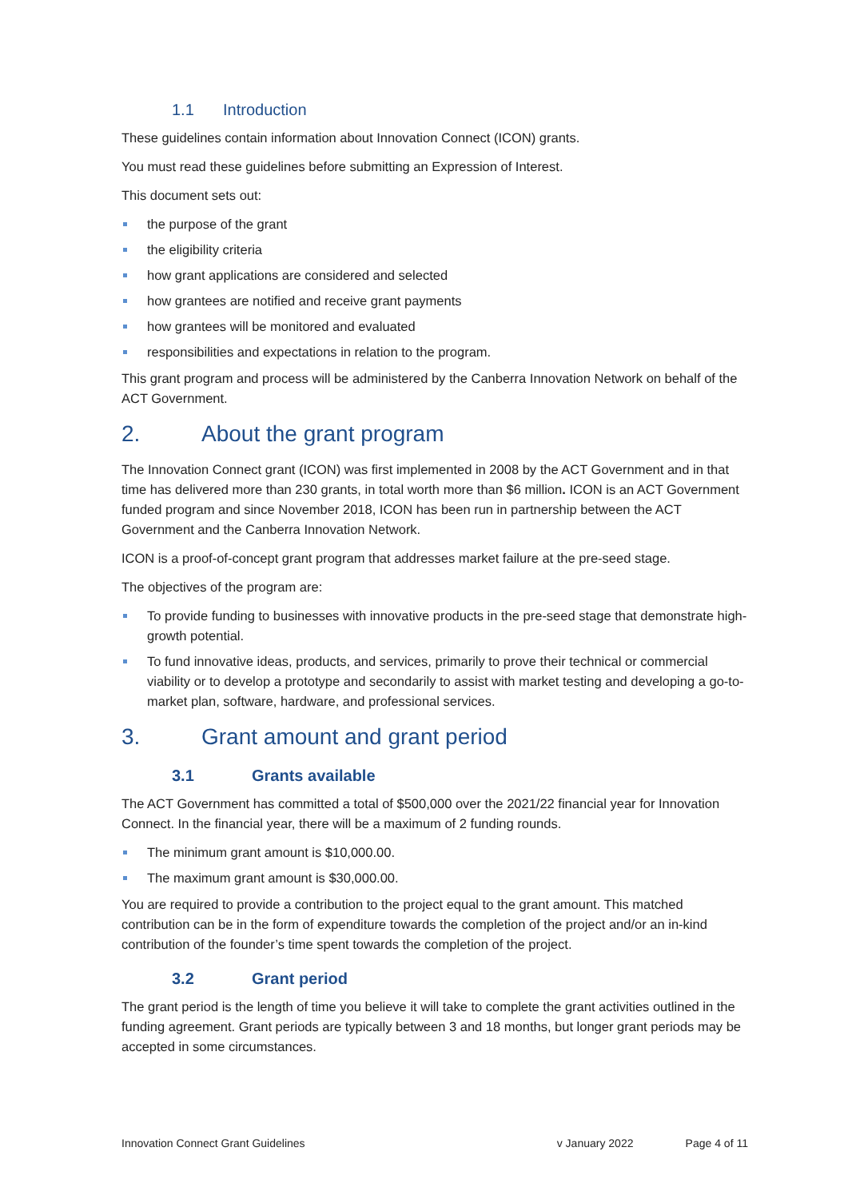1.1 Introduction
These guidelines contain information about Innovation Connect (ICON) grants.
You must read these guidelines before submitting an Expression of Interest.
This document sets out:
the purpose of the grant
the eligibility criteria
how grant applications are considered and selected
how grantees are notified and receive grant payments
how grantees will be monitored and evaluated
responsibilities and expectations in relation to the program.
This grant program and process will be administered by the Canberra Innovation Network on behalf of the ACT Government.
2. About the grant program
The Innovation Connect grant (ICON) was first implemented in 2008 by the ACT Government and in that time has delivered more than 230 grants, in total worth more than $6 million. ICON is an ACT Government funded program and since November 2018, ICON has been run in partnership between the ACT Government and the Canberra Innovation Network.
ICON is a proof-of-concept grant program that addresses market failure at the pre-seed stage.
The objectives of the program are:
To provide funding to businesses with innovative products in the pre-seed stage that demonstrate high-growth potential.
To fund innovative ideas, products, and services, primarily to prove their technical or commercial viability or to develop a prototype and secondarily to assist with market testing and developing a go-to-market plan, software, hardware, and professional services.
3. Grant amount and grant period
3.1 Grants available
The ACT Government has committed a total of $500,000 over the 2021/22 financial year for Innovation Connect. In the financial year, there will be a maximum of 2 funding rounds.
The minimum grant amount is $10,000.00.
The maximum grant amount is $30,000.00.
You are required to provide a contribution to the project equal to the grant amount. This matched contribution can be in the form of expenditure towards the completion of the project and/or an in-kind contribution of the founder’s time spent towards the completion of the project.
3.2 Grant period
The grant period is the length of time you believe it will take to complete the grant activities outlined in the funding agreement. Grant periods are typically between 3 and 18 months, but longer grant periods may be accepted in some circumstances.
Innovation Connect Grant Guidelines v January 2022 Page 4 of 11